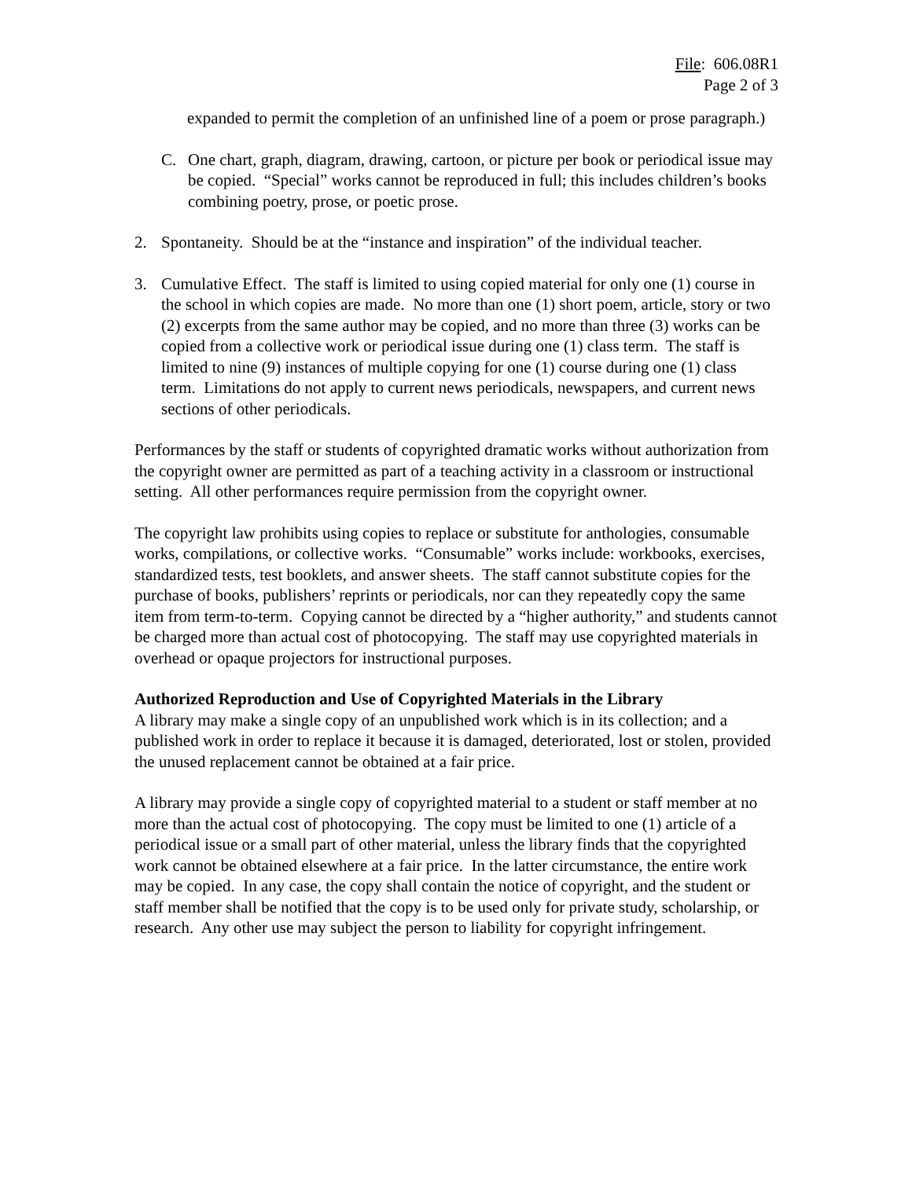File: 606.08R1
Page 2 of 3
expanded to permit the completion of an unfinished line of a poem or prose paragraph.)
C. One chart, graph, diagram, drawing, cartoon, or picture per book or periodical issue may be copied. “Special” works cannot be reproduced in full; this includes children’s books combining poetry, prose, or poetic prose.
2. Spontaneity. Should be at the “instance and inspiration” of the individual teacher.
3. Cumulative Effect. The staff is limited to using copied material for only one (1) course in the school in which copies are made. No more than one (1) short poem, article, story or two (2) excerpts from the same author may be copied, and no more than three (3) works can be copied from a collective work or periodical issue during one (1) class term. The staff is limited to nine (9) instances of multiple copying for one (1) course during one (1) class term. Limitations do not apply to current news periodicals, newspapers, and current news sections of other periodicals.
Performances by the staff or students of copyrighted dramatic works without authorization from the copyright owner are permitted as part of a teaching activity in a classroom or instructional setting. All other performances require permission from the copyright owner.
The copyright law prohibits using copies to replace or substitute for anthologies, consumable works, compilations, or collective works. “Consumable” works include: workbooks, exercises, standardized tests, test booklets, and answer sheets. The staff cannot substitute copies for the purchase of books, publishers’ reprints or periodicals, nor can they repeatedly copy the same item from term-to-term. Copying cannot be directed by a “higher authority,” and students cannot be charged more than actual cost of photocopying. The staff may use copyrighted materials in overhead or opaque projectors for instructional purposes.
Authorized Reproduction and Use of Copyrighted Materials in the Library
A library may make a single copy of an unpublished work which is in its collection; and a published work in order to replace it because it is damaged, deteriorated, lost or stolen, provided the unused replacement cannot be obtained at a fair price.
A library may provide a single copy of copyrighted material to a student or staff member at no more than the actual cost of photocopying. The copy must be limited to one (1) article of a periodical issue or a small part of other material, unless the library finds that the copyrighted work cannot be obtained elsewhere at a fair price. In the latter circumstance, the entire work may be copied. In any case, the copy shall contain the notice of copyright, and the student or staff member shall be notified that the copy is to be used only for private study, scholarship, or research. Any other use may subject the person to liability for copyright infringement.